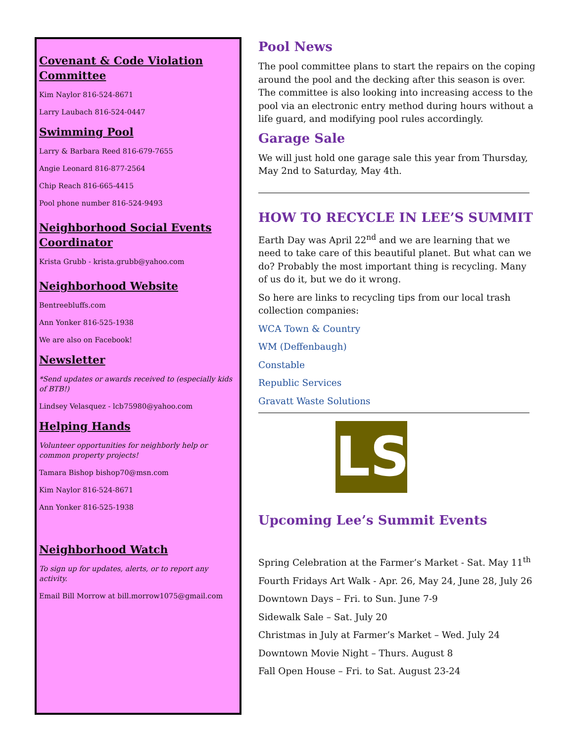Covenant & Code Violation Committee
Kim Naylor 816-524-8671
Larry Laubach 816-524-0447
Swimming Pool
Larry & Barbara Reed 816-679-7655
Angie Leonard 816-877-2564
Chip Reach 816-665-4415
Pool phone number 816-524-9493
Neighborhood Social Events Coordinator
Krista Grubb - krista.grubb@yahoo.com
Neighborhood Website
Bentreebluffs.com
Ann Yonker 816-525-1938
We are also on Facebook!
Newsletter
*Send updates or awards received to (especially kids of BTB!)
Lindsey Velasquez - lcb75980@yahoo.com
Helping Hands
Volunteer opportunities for neighborly help or common property projects!
Tamara Bishop bishop70@msn.com
Kim Naylor 816-524-8671
Ann Yonker 816-525-1938
Neighborhood Watch
To sign up for updates, alerts, or to report any activity.
Email Bill Morrow at bill.morrow1075@gmail.com
Pool News
The pool committee plans to start the repairs on the coping around the pool and the decking after this season is over. The committee is also looking into increasing access to the pool via an electronic entry method during hours without a life guard, and modifying pool rules accordingly.
Garage Sale
We will just hold one garage sale this year from Thursday, May 2nd to Saturday, May 4th.
HOW TO RECYCLE IN LEE’S SUMMIT
Earth Day was April 22<sup>nd</sup> and we are learning that we need to take care of this beautiful planet. But what can we do? Probably the most important thing is recycling. Many of us do it, but we do it wrong.
So here are links to recycling tips from our local trash collection companies:
WCA Town & Country
WM (Deffenbaugh)
Constable
Republic Services
Gravatt Waste Solutions
LS
Upcoming Lee’s Summit Events
Spring Celebration at the Farmer’s Market - Sat. May 11<sup>th</sup>
Fourth Fridays Art Walk - Apr. 26, May 24, June 28, July 26
Downtown Days – Fri. to Sun. June 7-9
Sidewalk Sale – Sat. July 20
Christmas in July at Farmer’s Market – Wed. July 24
Downtown Movie Night – Thurs. August 8
Fall Open House – Fri. to Sat. August 23-24